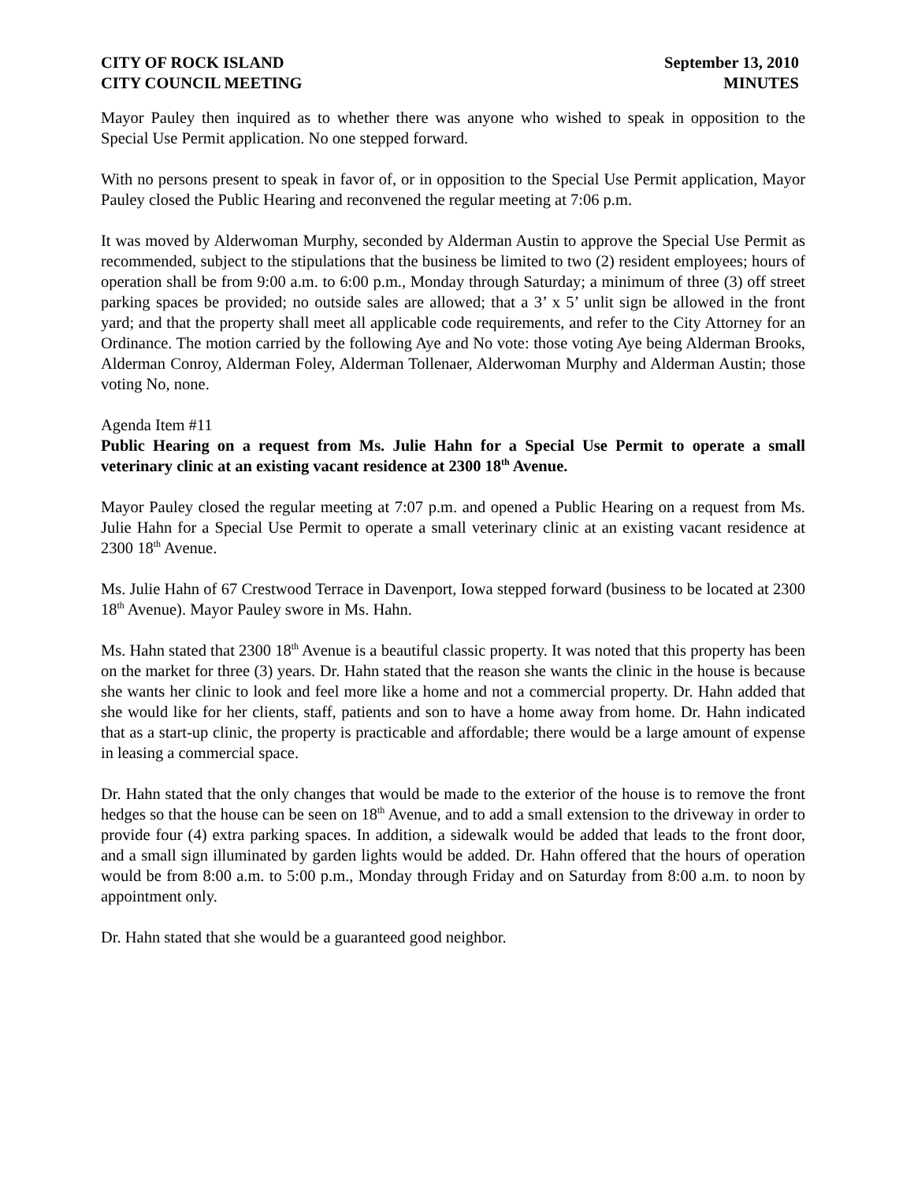CITY OF ROCK ISLAND
CITY COUNCIL MEETING
September 13, 2010
MINUTES
Mayor Pauley then inquired as to whether there was anyone who wished to speak in opposition to the Special Use Permit application. No one stepped forward.
With no persons present to speak in favor of, or in opposition to the Special Use Permit application, Mayor Pauley closed the Public Hearing and reconvened the regular meeting at 7:06 p.m.
It was moved by Alderwoman Murphy, seconded by Alderman Austin to approve the Special Use Permit as recommended, subject to the stipulations that the business be limited to two (2) resident employees; hours of operation shall be from 9:00 a.m. to 6:00 p.m., Monday through Saturday; a minimum of three (3) off street parking spaces be provided; no outside sales are allowed; that a 3’ x 5’ unlit sign be allowed in the front yard; and that the property shall meet all applicable code requirements, and refer to the City Attorney for an Ordinance. The motion carried by the following Aye and No vote: those voting Aye being Alderman Brooks, Alderman Conroy, Alderman Foley, Alderman Tollenaer, Alderwoman Murphy and Alderman Austin; those voting No, none.
Agenda Item #11
Public Hearing on a request from Ms. Julie Hahn for a Special Use Permit to operate a small veterinary clinic at an existing vacant residence at 2300 18<sup>th</sup> Avenue.
Mayor Pauley closed the regular meeting at 7:07 p.m. and opened a Public Hearing on a request from Ms. Julie Hahn for a Special Use Permit to operate a small veterinary clinic at an existing vacant residence at 2300 18<sup>th</sup> Avenue.
Ms. Julie Hahn of 67 Crestwood Terrace in Davenport, Iowa stepped forward (business to be located at 2300 18<sup>th</sup> Avenue). Mayor Pauley swore in Ms. Hahn.
Ms. Hahn stated that 2300 18<sup>th</sup> Avenue is a beautiful classic property. It was noted that this property has been on the market for three (3) years. Dr. Hahn stated that the reason she wants the clinic in the house is because she wants her clinic to look and feel more like a home and not a commercial property. Dr. Hahn added that she would like for her clients, staff, patients and son to have a home away from home. Dr. Hahn indicated that as a start-up clinic, the property is practicable and affordable; there would be a large amount of expense in leasing a commercial space.
Dr. Hahn stated that the only changes that would be made to the exterior of the house is to remove the front hedges so that the house can be seen on 18<sup>th</sup> Avenue, and to add a small extension to the driveway in order to provide four (4) extra parking spaces. In addition, a sidewalk would be added that leads to the front door, and a small sign illuminated by garden lights would be added. Dr. Hahn offered that the hours of operation would be from 8:00 a.m. to 5:00 p.m., Monday through Friday and on Saturday from 8:00 a.m. to noon by appointment only.
Dr. Hahn stated that she would be a guaranteed good neighbor.